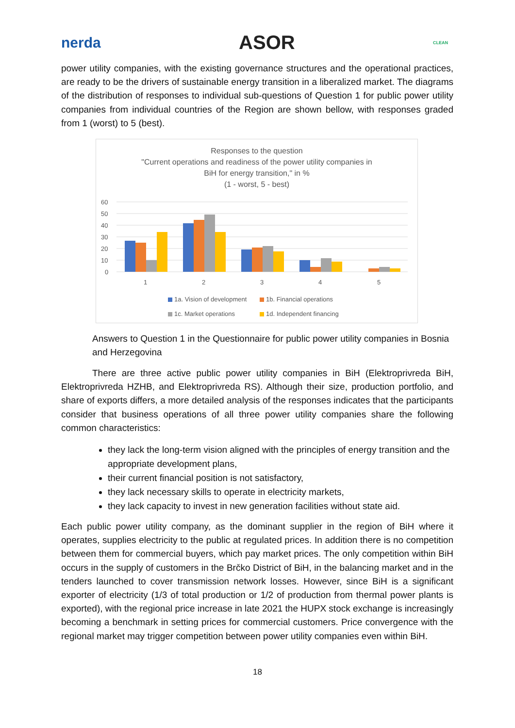nerda ASOR CLEAN
power utility companies, with the existing governance structures and the operational practices, are ready to be the drivers of sustainable energy transition in a liberalized market. The diagrams of the distribution of responses to individual sub-questions of Question 1 for public power utility companies from individual countries of the Region are shown bellow, with responses graded from 1 (worst) to 5 (best).
Responses to the question
"Current operations and readiness of the power utility companies in
BiH for energy transition," in %
(1 - worst, 5 - best)
60
50
40
30
20
10
0
1
2
3
4
5
1a. Vision of development
1b. Financial operations
1c. Market operations
1d. Independent financing
Answers to Question 1 in the Questionnaire for public power utility companies in Bosnia and Herzegovina
There are three active public power utility companies in BiH (Elektroprivreda BiH, Elektroprivreda HZHB, and Elektroprivreda RS). Although their size, production portfolio, and share of exports differs, a more detailed analysis of the responses indicates that the participants consider that business operations of all three power utility companies share the following common characteristics:
they lack the long-term vision aligned with the principles of energy transition and the appropriate development plans,
their current financial position is not satisfactory,
they lack necessary skills to operate in electricity markets,
they lack capacity to invest in new generation facilities without state aid.
Each public power utility company, as the dominant supplier in the region of BiH where it operates, supplies electricity to the public at regulated prices. In addition there is no competition between them for commercial buyers, which pay market prices. The only competition within BiH occurs in the supply of customers in the Brčko District of BiH, in the balancing market and in the tenders launched to cover transmission network losses. However, since BiH is a significant exporter of electricity (1/3 of total production or 1/2 of production from thermal power plants is exported), with the regional price increase in late 2021 the HUPX stock exchange is increasingly becoming a benchmark in setting prices for commercial customers. Price convergence with the regional market may trigger competition between power utility companies even within BiH.
18